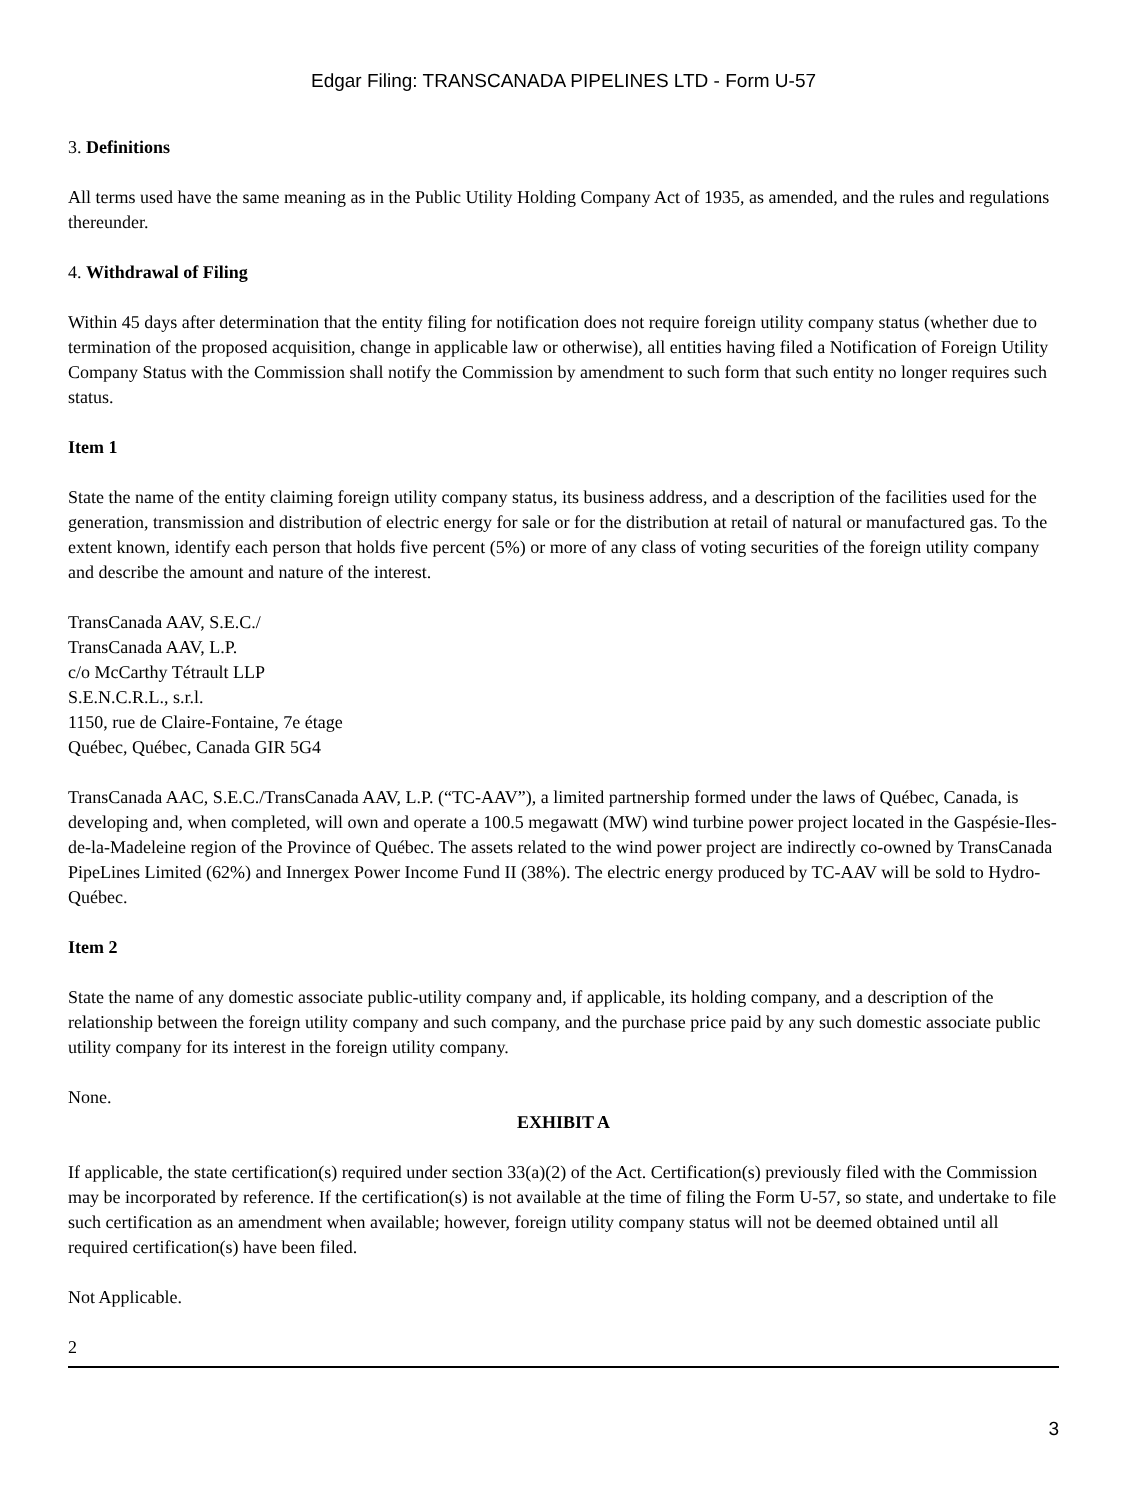Edgar Filing: TRANSCANADA PIPELINES LTD - Form U-57
3. Definitions
All terms used have the same meaning as in the Public Utility Holding Company Act of 1935, as amended, and the rules and regulations thereunder.
4. Withdrawal of Filing
Within 45 days after determination that the entity filing for notification does not require foreign utility company status (whether due to termination of the proposed acquisition, change in applicable law or otherwise), all entities having filed a Notification of Foreign Utility Company Status with the Commission shall notify the Commission by amendment to such form that such entity no longer requires such status.
Item 1
State the name of the entity claiming foreign utility company status, its business address, and a description of the facilities used for the generation, transmission and distribution of electric energy for sale or for the distribution at retail of natural or manufactured gas. To the extent known, identify each person that holds five percent (5%) or more of any class of voting securities of the foreign utility company and describe the amount and nature of the interest.
TransCanada AAV, S.E.C./
TransCanada AAV, L.P.
c/o McCarthy Tétrault LLP
S.E.N.C.R.L., s.r.l.
1150, rue de Claire-Fontaine, 7e étage
Québec, Québec, Canada GIR 5G4
TransCanada AAC, S.E.C./TransCanada AAV, L.P. (“TC-AAV”), a limited partnership formed under the laws of Québec, Canada, is developing and, when completed, will own and operate a 100.5 megawatt (MW) wind turbine power project located in the Gaspésie-Iles-de-la-Madeleine region of the Province of Québec. The assets related to the wind power project are indirectly co-owned by TransCanada PipeLines Limited (62%) and Innergex Power Income Fund II (38%). The electric energy produced by TC-AAV will be sold to Hydro-Québec.
Item 2
State the name of any domestic associate public-utility company and, if applicable, its holding company, and a description of the relationship between the foreign utility company and such company, and the purchase price paid by any such domestic associate public utility company for its interest in the foreign utility company.
None.
EXHIBIT A
If applicable, the state certification(s) required under section 33(a)(2) of the Act. Certification(s) previously filed with the Commission may be incorporated by reference. If the certification(s) is not available at the time of filing the Form U-57, so state, and undertake to file such certification as an amendment when available; however, foreign utility company status will not be deemed obtained until all required certification(s) have been filed.
Not Applicable.
2
3